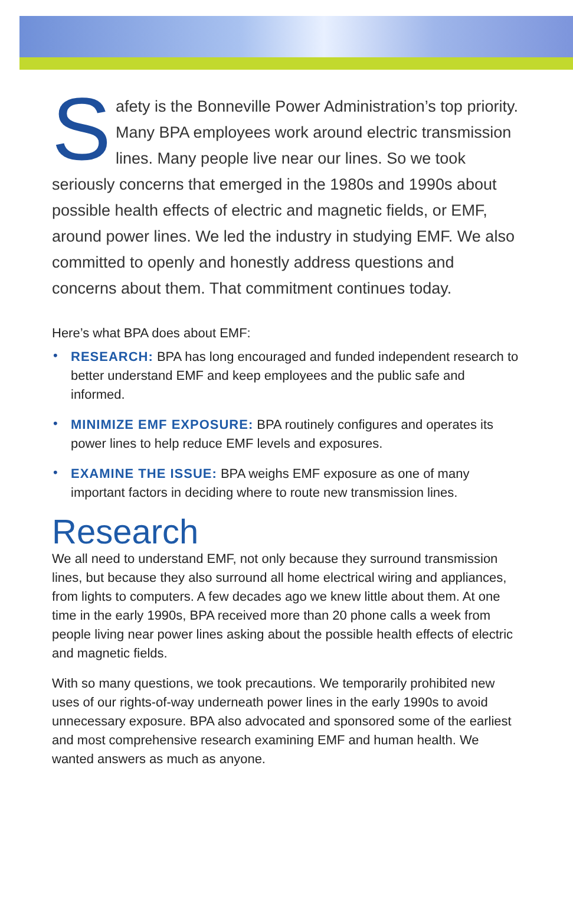Safety is the Bonneville Power Administration’s top priority. Many BPA employees work around electric transmission lines. Many people live near our lines. So we took seriously concerns that emerged in the 1980s and 1990s about possible health effects of electric and magnetic fields, or EMF, around power lines. We led the industry in studying EMF. We also committed to openly and honestly address questions and concerns about them. That commitment continues today.
Here’s what BPA does about EMF:
• RESEARCH: BPA has long encouraged and funded independent research to better understand EMF and keep employees and the public safe and informed.
• MINIMIZE EMF EXPOSURE: BPA routinely configures and operates its power lines to help reduce EMF levels and exposures.
• EXAMINE THE ISSUE: BPA weighs EMF exposure as one of many important factors in deciding where to route new transmission lines.
Research
We all need to understand EMF, not only because they surround transmission lines, but because they also surround all home electrical wiring and appliances, from lights to computers. A few decades ago we knew little about them. At one time in the early 1990s, BPA received more than 20 phone calls a week from people living near power lines asking about the possible health effects of electric and magnetic fields.
With so many questions, we took precautions. We temporarily prohibited new uses of our rights-of-way underneath power lines in the early 1990s to avoid unnecessary exposure. BPA also advocated and sponsored some of the earliest and most comprehensive research examining EMF and human health. We wanted answers as much as anyone.